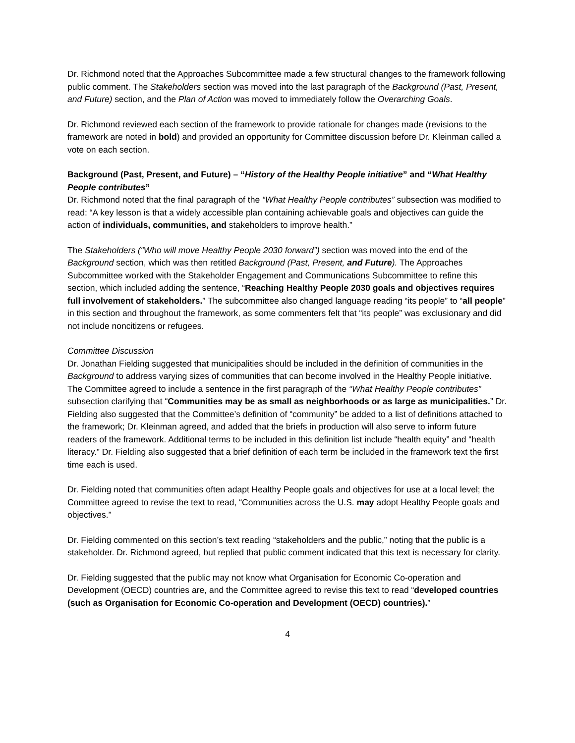Dr. Richmond noted that the Approaches Subcommittee made a few structural changes to the framework following public comment. The Stakeholders section was moved into the last paragraph of the Background (Past, Present, and Future) section, and the Plan of Action was moved to immediately follow the Overarching Goals.
Dr. Richmond reviewed each section of the framework to provide rationale for changes made (revisions to the framework are noted in bold) and provided an opportunity for Committee discussion before Dr. Kleinman called a vote on each section.
Background (Past, Present, and Future) – “History of the Healthy People initiative” and “What Healthy People contributes”
Dr. Richmond noted that the final paragraph of the “What Healthy People contributes” subsection was modified to read: “A key lesson is that a widely accessible plan containing achievable goals and objectives can guide the action of individuals, communities, and stakeholders to improve health.”
The Stakeholders (“Who will move Healthy People 2030 forward”) section was moved into the end of the Background section, which was then retitled Background (Past, Present, and Future). The Approaches Subcommittee worked with the Stakeholder Engagement and Communications Subcommittee to refine this section, which included adding the sentence, “Reaching Healthy People 2030 goals and objectives requires full involvement of stakeholders.” The subcommittee also changed language reading “its people” to “all people” in this section and throughout the framework, as some commenters felt that “its people” was exclusionary and did not include noncitizens or refugees.
Committee Discussion
Dr. Jonathan Fielding suggested that municipalities should be included in the definition of communities in the Background to address varying sizes of communities that can become involved in the Healthy People initiative. The Committee agreed to include a sentence in the first paragraph of the “What Healthy People contributes” subsection clarifying that “Communities may be as small as neighborhoods or as large as municipalities.” Dr. Fielding also suggested that the Committee’s definition of “community” be added to a list of definitions attached to the framework; Dr. Kleinman agreed, and added that the briefs in production will also serve to inform future readers of the framework. Additional terms to be included in this definition list include “health equity” and “health literacy.” Dr. Fielding also suggested that a brief definition of each term be included in the framework text the first time each is used.
Dr. Fielding noted that communities often adapt Healthy People goals and objectives for use at a local level; the Committee agreed to revise the text to read, “Communities across the U.S. may adopt Healthy People goals and objectives.”
Dr. Fielding commented on this section’s text reading “stakeholders and the public,” noting that the public is a stakeholder. Dr. Richmond agreed, but replied that public comment indicated that this text is necessary for clarity.
Dr. Fielding suggested that the public may not know what Organisation for Economic Co-operation and Development (OECD) countries are, and the Committee agreed to revise this text to read “developed countries (such as Organisation for Economic Co-operation and Development (OECD) countries).”
4